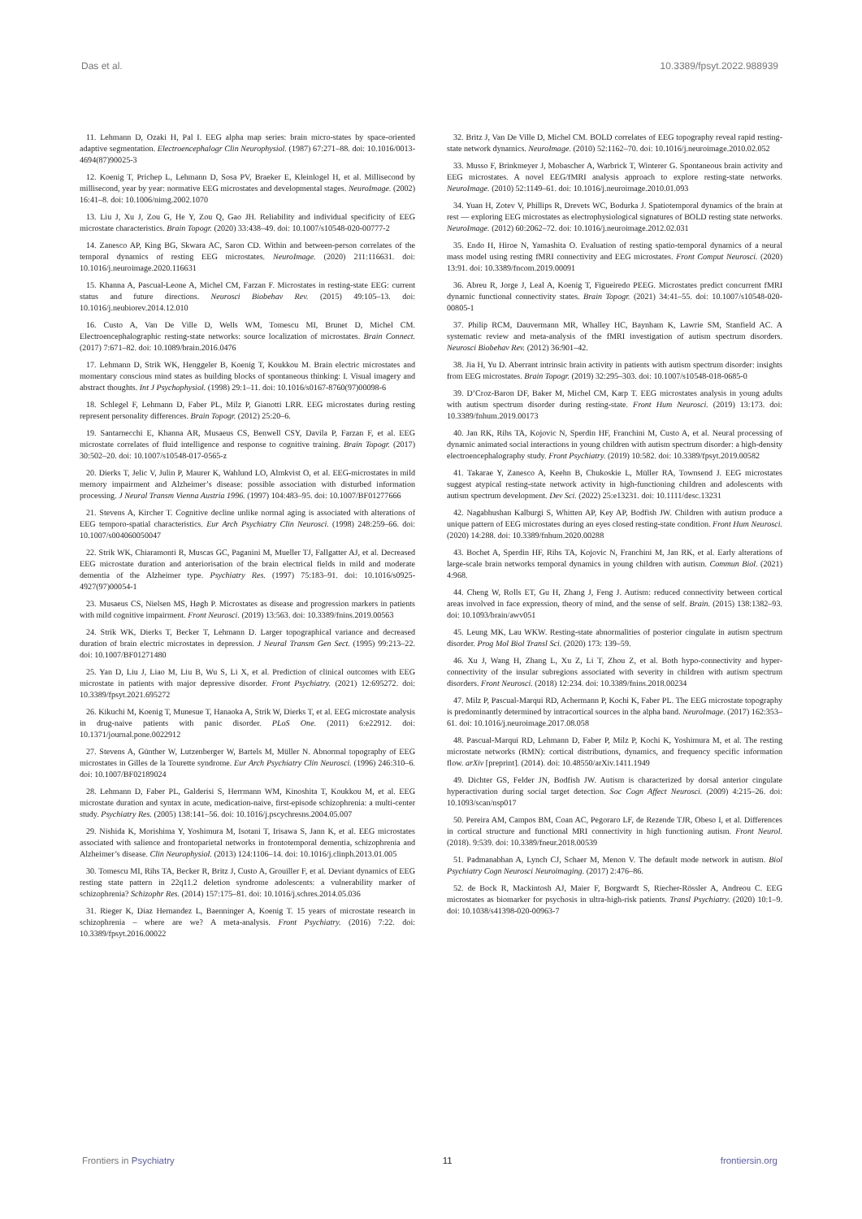Das et al. 10.3389/fpsyt.2022.988939
11. Lehmann D, Ozaki H, Pal I. EEG alpha map series: brain micro-states by space-oriented adaptive segmentation. Electroencephalogr Clin Neurophysiol. (1987) 67:271–88. doi: 10.1016/0013-4694(87)90025-3
12. Koenig T, Prichep L, Lehmann D, Sosa PV, Braeker E, Kleinlogel H, et al. Millisecond by millisecond, year by year: normative EEG microstates and developmental stages. NeuroImage. (2002) 16:41–8. doi: 10.1006/nimg.2002.1070
13. Liu J, Xu J, Zou G, He Y, Zou Q, Gao JH. Reliability and individual specificity of EEG microstate characteristics. Brain Topogr. (2020) 33:438–49. doi: 10.1007/s10548-020-00777-2
14. Zanesco AP, King BG, Skwara AC, Saron CD. Within and between-person correlates of the temporal dynamics of resting EEG microstates. NeuroImage. (2020) 211:116631. doi: 10.1016/j.neuroimage.2020.116631
15. Khanna A, Pascual-Leone A, Michel CM, Farzan F. Microstates in resting-state EEG: current status and future directions. Neurosci Biobehav Rev. (2015) 49:105–13. doi: 10.1016/j.neubiorev.2014.12.010
16. Custo A, Van De Ville D, Wells WM, Tomescu MI, Brunet D, Michel CM. Electroencephalographic resting-state networks: source localization of microstates. Brain Connect. (2017) 7:671–82. doi: 10.1089/brain.2016.0476
17. Lehmann D, Strik WK, Henggeler B, Koenig T, Koukkou M. Brain electric microstates and momentary conscious mind states as building blocks of spontaneous thinking: I. Visual imagery and abstract thoughts. Int J Psychophysiol. (1998) 29:1–11. doi: 10.1016/s0167-8760(97)00098-6
18. Schlegel F, Lehmann D, Faber PL, Milz P, Gianotti LRR. EEG microstates during resting represent personality differences. Brain Topogr. (2012) 25:20–6.
19. Santarnecchi E, Khanna AR, Musaeus CS, Benwell CSY, Davila P, Farzan F, et al. EEG microstate correlates of fluid intelligence and response to cognitive training. Brain Topogr. (2017) 30:502–20. doi: 10.1007/s10548-017-0565-z
20. Dierks T, Jelic V, Julin P, Maurer K, Wahlund LO, Almkvist O, et al. EEG-microstates in mild memory impairment and Alzheimer’s disease: possible association with disturbed information processing. J Neural Transm Vienna Austria 1996. (1997) 104:483–95. doi: 10.1007/BF01277666
21. Stevens A, Kircher T. Cognitive decline unlike normal aging is associated with alterations of EEG temporo-spatial characteristics. Eur Arch Psychiatry Clin Neurosci. (1998) 248:259–66. doi: 10.1007/s004060050047
22. Strik WK, Chiaramonti R, Muscas GC, Paganini M, Mueller TJ, Fallgatter AJ, et al. Decreased EEG microstate duration and anteriorisation of the brain electrical fields in mild and moderate dementia of the Alzheimer type. Psychiatry Res. (1997) 75:183–91. doi: 10.1016/s0925-4927(97)00054-1
23. Musaeus CS, Nielsen MS, Høgh P. Microstates as disease and progression markers in patients with mild cognitive impairment. Front Neurosci. (2019) 13:563. doi: 10.3389/fnins.2019.00563
24. Strik WK, Dierks T, Becker T, Lehmann D. Larger topographical variance and decreased duration of brain electric microstates in depression. J Neural Transm Gen Sect. (1995) 99:213–22. doi: 10.1007/BF01271480
25. Yan D, Liu J, Liao M, Liu B, Wu S, Li X, et al. Prediction of clinical outcomes with EEG microstate in patients with major depressive disorder. Front Psychiatry. (2021) 12:695272. doi: 10.3389/fpsyt.2021.695272
26. Kikuchi M, Koenig T, Munesue T, Hanaoka A, Strik W, Dierks T, et al. EEG microstate analysis in drug-naive patients with panic disorder. PLoS One. (2011) 6:e22912. doi: 10.1371/journal.pone.0022912
27. Stevens A, Günther W, Lutzenberger W, Bartels M, Müller N. Abnormal topography of EEG microstates in Gilles de la Tourette syndrome. Eur Arch Psychiatry Clin Neurosci. (1996) 246:310–6. doi: 10.1007/BF02189024
28. Lehmann D, Faber PL, Galderisi S, Herrmann WM, Kinoshita T, Koukkou M, et al. EEG microstate duration and syntax in acute, medication-naive, first-episode schizophrenia: a multi-center study. Psychiatry Res. (2005) 138:141–56. doi: 10.1016/j.pscychresns.2004.05.007
29. Nishida K, Morishima Y, Yoshimura M, Isotani T, Irisawa S, Jann K, et al. EEG microstates associated with salience and frontoparietal networks in frontotemporal dementia, schizophrenia and Alzheimer’s disease. Clin Neurophysiol. (2013) 124:1106–14. doi: 10.1016/j.clinph.2013.01.005
30. Tomescu MI, Rihs TA, Becker R, Britz J, Custo A, Grouiller F, et al. Deviant dynamics of EEG resting state pattern in 22q11.2 deletion syndrome adolescents: a vulnerability marker of schizophrenia? Schizophr Res. (2014) 157:175–81. doi: 10.1016/j.schres.2014.05.036
31. Rieger K, Diaz Hernandez L, Baenninger A, Koenig T. 15 years of microstate research in schizophrenia – where are we? A meta-analysis. Front Psychiatry. (2016) 7:22. doi: 10.3389/fpsyt.2016.00022
32. Britz J, Van De Ville D, Michel CM. BOLD correlates of EEG topography reveal rapid resting-state network dynamics. NeuroImage. (2010) 52:1162–70. doi: 10.1016/j.neuroimage.2010.02.052
33. Musso F, Brinkmeyer J, Mobascher A, Warbrick T, Winterer G. Spontaneous brain activity and EEG microstates. A novel EEG/fMRI analysis approach to explore resting-state networks. NeuroImage. (2010) 52:1149–61. doi: 10.1016/j.neuroimage.2010.01.093
34. Yuan H, Zotev V, Phillips R, Drevets WC, Bodurka J. Spatiotemporal dynamics of the brain at rest — exploring EEG microstates as electrophysiological signatures of BOLD resting state networks. NeuroImage. (2012) 60:2062–72. doi: 10.1016/j.neuroimage.2012.02.031
35. Endo H, Hiroe N, Yamashita O. Evaluation of resting spatio-temporal dynamics of a neural mass model using resting fMRI connectivity and EEG microstates. Front Comput Neurosci. (2020) 13:91. doi: 10.3389/fncom.2019.00091
36. Abreu R, Jorge J, Leal A, Koenig T, Figueiredo PEEG. Microstates predict concurrent fMRI dynamic functional connectivity states. Brain Topogr. (2021) 34:41–55. doi: 10.1007/s10548-020-00805-1
37. Philip RCM, Dauvermann MR, Whalley HC, Baynham K, Lawrie SM, Stanfield AC. A systematic review and meta-analysis of the fMRI investigation of autism spectrum disorders. Neurosci Biobehav Rev. (2012) 36:901–42.
38. Jia H, Yu D. Aberrant intrinsic brain activity in patients with autism spectrum disorder: insights from EEG microstates. Brain Topogr. (2019) 32:295–303. doi: 10.1007/s10548-018-0685-0
39. D’Croz-Baron DF, Baker M, Michel CM, Karp T. EEG microstates analysis in young adults with autism spectrum disorder during resting-state. Front Hum Neurosci. (2019) 13:173. doi: 10.3389/fnhum.2019.00173
40. Jan RK, Rihs TA, Kojovic N, Sperdin HF, Franchini M, Custo A, et al. Neural processing of dynamic animated social interactions in young children with autism spectrum disorder: a high-density electroencephalography study. Front Psychiatry. (2019) 10:582. doi: 10.3389/fpsyt.2019.00582
41. Takarae Y, Zanesco A, Keehn B, Chukoskie L, Müller RA, Townsend J. EEG microstates suggest atypical resting-state network activity in high-functioning children and adolescents with autism spectrum development. Dev Sci. (2022) 25:e13231. doi: 10.1111/desc.13231
42. Nagabhushan Kalburgi S, Whitten AP, Key AP, Bodfish JW. Children with autism produce a unique pattern of EEG microstates during an eyes closed resting-state condition. Front Hum Neurosci. (2020) 14:288. doi: 10.3389/fnhum.2020.00288
43. Bochet A, Sperdin HF, Rihs TA, Kojovic N, Franchini M, Jan RK, et al. Early alterations of large-scale brain networks temporal dynamics in young children with autism. Commun Biol. (2021) 4:968.
44. Cheng W, Rolls ET, Gu H, Zhang J, Feng J. Autism: reduced connectivity between cortical areas involved in face expression, theory of mind, and the sense of self. Brain. (2015) 138:1382–93. doi: 10.1093/brain/awv051
45. Leung MK, Lau WKW. Resting-state abnormalities of posterior cingulate in autism spectrum disorder. Prog Mol Biol Transl Sci. (2020) 173: 139–59.
46. Xu J, Wang H, Zhang L, Xu Z, Li T, Zhou Z, et al. Both hypo-connectivity and hyper-connectivity of the insular subregions associated with severity in children with autism spectrum disorders. Front Neurosci. (2018) 12:234. doi: 10.3389/fnins.2018.00234
47. Milz P, Pascual-Marqui RD, Achermann P, Kochi K, Faber PL. The EEG microstate topography is predominantly determined by intracortical sources in the alpha band. NeuroImage. (2017) 162:353–61. doi: 10.1016/j.neuroimage.2017.08.058
48. Pascual-Marqui RD, Lehmann D, Faber P, Milz P, Kochi K, Yoshimura M, et al. The resting microstate networks (RMN): cortical distributions, dynamics, and frequency specific information flow. arXiv [preprint]. (2014). doi: 10.48550/arXiv.1411.1949
49. Dichter GS, Felder JN, Bodfish JW. Autism is characterized by dorsal anterior cingulate hyperactivation during social target detection. Soc Cogn Affect Neurosci. (2009) 4:215–26. doi: 10.1093/scan/nsp017
50. Pereira AM, Campos BM, Coan AC, Pegoraro LF, de Rezende TJR, Obeso I, et al. Differences in cortical structure and functional MRI connectivity in high functioning autism. Front Neurol. (2018). 9:539. doi: 10.3389/fneur.2018.00539
51. Padmanabhan A, Lynch CJ, Schaer M, Menon V. The default mode network in autism. Biol Psychiatry Cogn Neurosci Neuroimaging. (2017) 2:476–86.
52. de Bock R, Mackintosh AJ, Maier F, Borgwardt S, Riecher-Rössler A, Andreou C. EEG microstates as biomarker for psychosis in ultra-high-risk patients. Transl Psychiatry. (2020) 10:1–9. doi: 10.1038/s41398-020-00963-7
Frontiers in Psychiatry 11 frontiersin.org